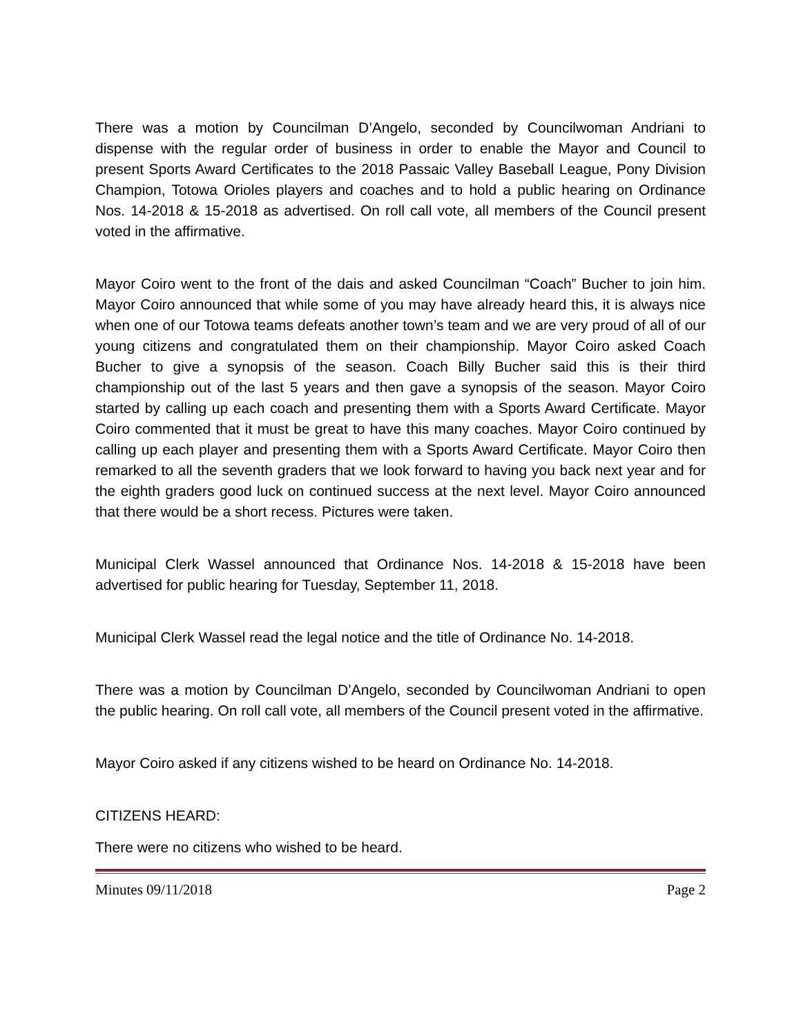There was a motion by Councilman D’Angelo, seconded by Councilwoman Andriani to dispense with the regular order of business in order to enable the Mayor and Council to present Sports Award Certificates to the 2018 Passaic Valley Baseball League, Pony Division Champion, Totowa Orioles players and coaches and to hold a public hearing on Ordinance Nos. 14-2018 & 15-2018 as advertised. On roll call vote, all members of the Council present voted in the affirmative.
Mayor Coiro went to the front of the dais and asked Councilman “Coach” Bucher to join him. Mayor Coiro announced that while some of you may have already heard this, it is always nice when one of our Totowa teams defeats another town’s team and we are very proud of all of our young citizens and congratulated them on their championship. Mayor Coiro asked Coach Bucher to give a synopsis of the season. Coach Billy Bucher said this is their third championship out of the last 5 years and then gave a synopsis of the season. Mayor Coiro started by calling up each coach and presenting them with a Sports Award Certificate. Mayor Coiro commented that it must be great to have this many coaches. Mayor Coiro continued by calling up each player and presenting them with a Sports Award Certificate. Mayor Coiro then remarked to all the seventh graders that we look forward to having you back next year and for the eighth graders good luck on continued success at the next level. Mayor Coiro announced that there would be a short recess. Pictures were taken.
Municipal Clerk Wassel announced that Ordinance Nos. 14-2018 & 15-2018 have been advertised for public hearing for Tuesday, September 11, 2018.
Municipal Clerk Wassel read the legal notice and the title of Ordinance No. 14-2018.
There was a motion by Councilman D’Angelo, seconded by Councilwoman Andriani to open the public hearing. On roll call vote, all members of the Council present voted in the affirmative.
Mayor Coiro asked if any citizens wished to be heard on Ordinance No. 14-2018.
CITIZENS HEARD:
There were no citizens who wished to be heard.
Minutes 09/11/2018 Page 2